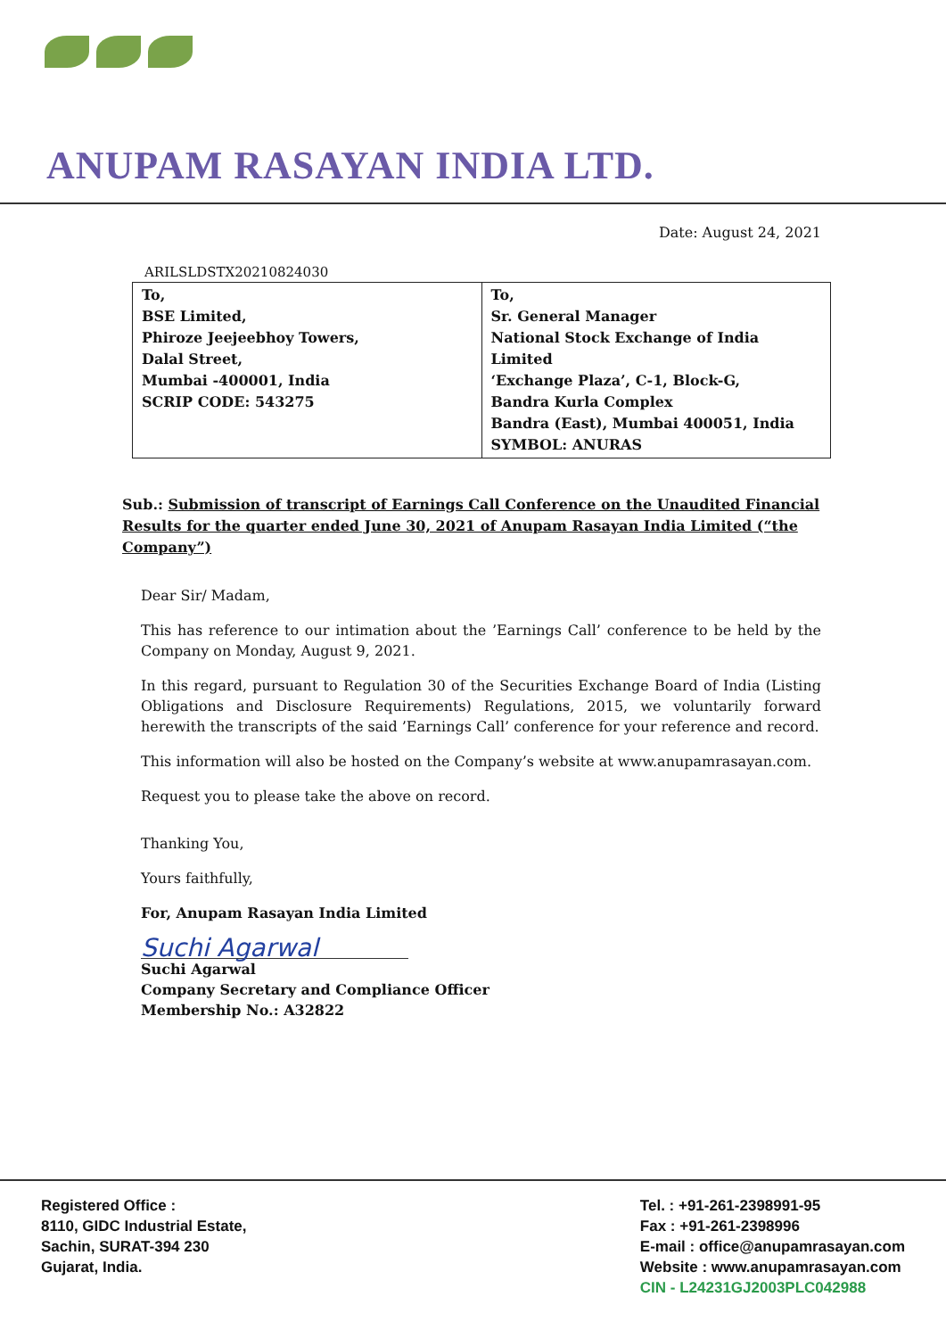ANUPAM RASAYAN INDIA LTD.
Date: August 24, 2021
ARILSLDSTX20210824030
| To, BSE Limited, Phiroze Jeejeebhoy Towers, Dalal Street, Mumbai -400001, India SCRIP CODE: 543275 | To, Sr. General Manager National Stock Exchange of India Limited ‘Exchange Plaza’, C-1, Block-G, Bandra Kurla Complex Bandra (East), Mumbai 400051, India SYMBOL: ANURAS |
Sub.: Submission of transcript of Earnings Call Conference on the Unaudited Financial Results for the quarter ended June 30, 2021 of Anupam Rasayan India Limited (“the Company”)
Dear Sir/ Madam,
This has reference to our intimation about the ’Earnings Call’ conference to be held by the Company on Monday, August 9, 2021.
In this regard, pursuant to Regulation 30 of the Securities Exchange Board of India (Listing Obligations and Disclosure Requirements) Regulations, 2015, we voluntarily forward herewith the transcripts of the said ’Earnings Call’ conference for your reference and record.
This information will also be hosted on the Company’s website at www.anupamrasayan.com.
Request you to please take the above on record.
Thanking You,
Yours faithfully,
For, Anupam Rasayan India Limited
Suchi Agarwal
Suchi Agarwal
Company Secretary and Compliance Officer
Membership No.: A32822
Registered Office :
8110, GIDC Industrial Estate,
Sachin, SURAT-394 230
Gujarat, India.
Tel. : +91-261-2398991-95
Fax : +91-261-2398996
E-mail : office@anupamrasayan.com
Website : www.anupamrasayan.com
CIN - L24231GJ2003PLC042988